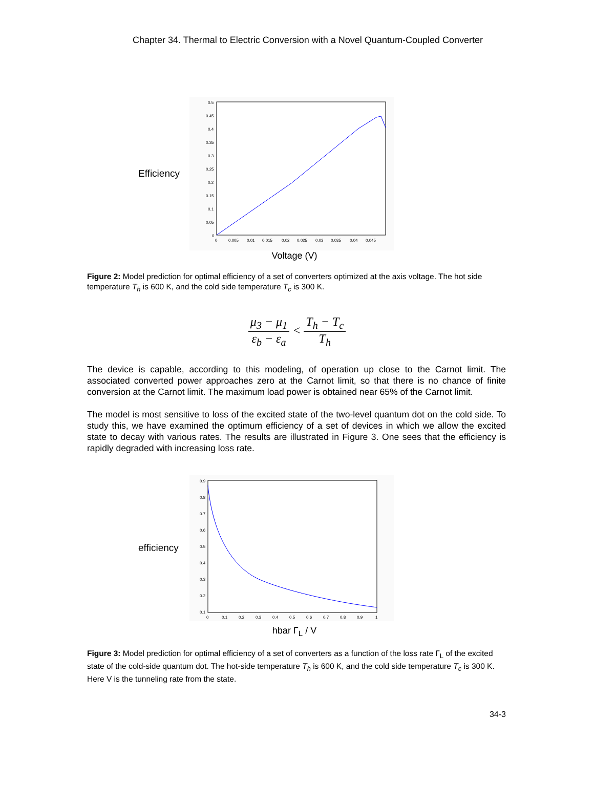Chapter 34. Thermal to Electric Conversion with a Novel Quantum-Coupled Converter
Efficiency
0.5
0.45
0.4
0.35
0.3
0.25
0.2
0.15
0.1
0.05
0
0
0.005
0.01
0.015
0.02
0.025
0.03
0.035
0.04
0.045
Voltage (V)
Figure 2: Model prediction for optimal efficiency of a set of converters optimized at the axis voltage. The hot side temperature T<sub>h</sub> is 600 K, and the cold side temperature T<sub>c</sub> is 300 K.
μ<sub>3</sub> − μ<sub>1</sub> ε<sub>b</sub> − ε<sub>a</sub> < T<sub>h</sub> − T<sub>c</sub> T<sub>h</sub>
The device is capable, according to this modeling, of operation up close to the Carnot limit. The associated converted power approaches zero at the Carnot limit, so that there is no chance of finite conversion at the Carnot limit. The maximum load power is obtained near 65% of the Carnot limit.
The model is most sensitive to loss of the excited state of the two-level quantum dot on the cold side. To study this, we have examined the optimum efficiency of a set of devices in which we allow the excited state to decay with various rates. The results are illustrated in Figure 3. One sees that the efficiency is rapidly degraded with increasing loss rate.
efficiency
0.9
0.8
0.7
0.6
0.5
0.4
0.3
0.2
0.1
0
0.1
0.2
0.3
0.4
0.5
0.6
0.7
0.8
0.9
1
hbar Γ<sub>L</sub> / V
Figure 3: Model prediction for optimal efficiency of a set of converters as a function of the loss rate Γ<sub>L</sub> of the excited state of the cold-side quantum dot. The hot-side temperature T<sub>h</sub> is 600 K, and the cold side temperature T<sub>c</sub> is 300 K. Here V is the tunneling rate from the state.
34-3